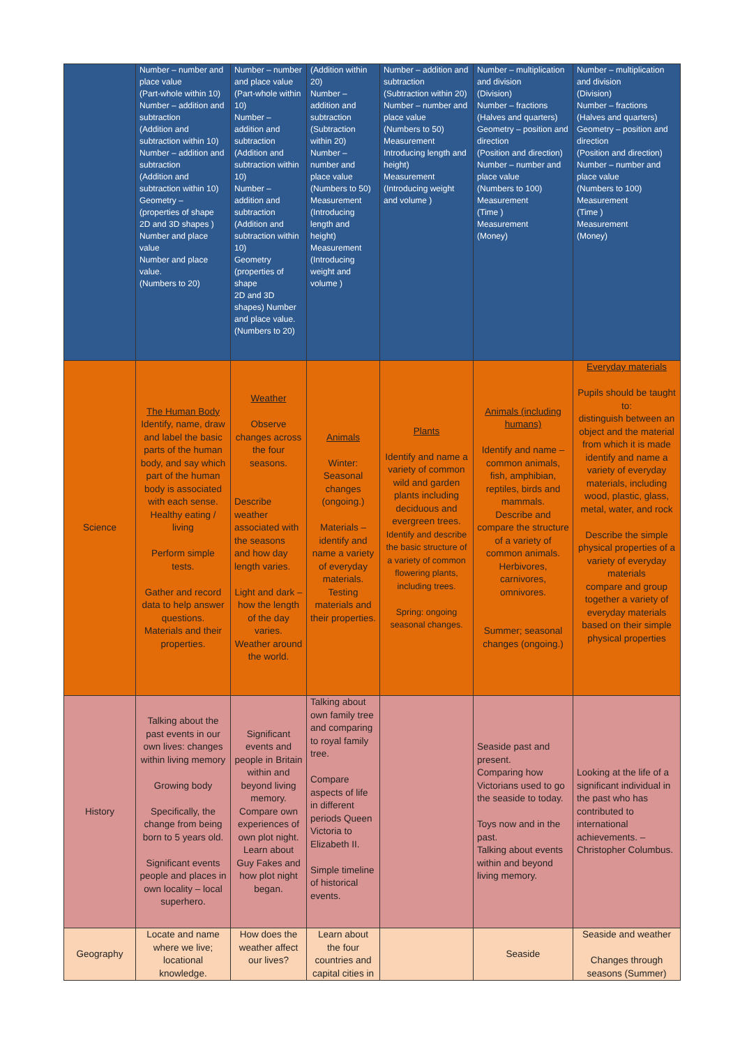| | Number – number and place value (Part-whole within 10) Number – addition and subtraction (Addition and subtraction within 10) Number – addition and subtraction (Addition and subtraction within 10) Geometry – (properties of shape 2D and 3D shapes ) Number and place value Number and place value. (Numbers to 20) | Number – number and place value (Part-whole within 10) Number – addition and subtraction (Addition and subtraction within 10) Number – addition and subtraction (Addition and subtraction within 10) Geometry (properties of shape 2D and 3D shapes) Number and place value. (Numbers to 20) | (Addition within 20) Number – addition and subtraction (Subtraction within 20) Number – number and place value (Numbers to 50) Measurement (Introducing length and height) Measurement (Introducing weight and volume ) | Number – addition and subtraction (Subtraction within 20) Number – number and place value (Numbers to 50) Measurement Introducing length and height) Measurement (Introducing weight and volume ) | Number – multiplication and division (Division) Number – fractions (Halves and quarters) Geometry – position and direction (Position and direction) Number – number and place value (Numbers to 100) Measurement (Time ) Measurement (Money) | Number – multiplication and division (Division) Number – fractions (Halves and quarters) Geometry – position and direction (Position and direction) Number – number and place value (Numbers to 100) Measurement (Time ) Measurement (Money) |
| Science | The Human Body Identify, name, draw and label the basic parts of the human body, and say which part of the human body is associated with each sense. Healthy eating / living Perform simple tests. Gather and record data to help answer questions. Materials and their properties. | Weather Observe changes across the four seasons. Describe weather associated with the seasons and how day length varies. Light and dark – how the length of the day varies. Weather around the world. | Animals Winter: Seasonal changes (ongoing.) Materials – identify and name a variety of everyday materials. Testing materials and their properties. | Plants Identify and name a variety of common wild and garden plants including deciduous and evergreen trees. Identify and describe the basic structure of a variety of common flowering plants, including trees. Spring: ongoing seasonal changes. | Animals (including humans) Identify and name – common animals, fish, amphibian, reptiles, birds and mammals. Describe and compare the structure of a variety of common animals. Herbivores, carnivores, omnivores. Summer; seasonal changes (ongoing.) | Everyday materials Pupils should be taught to: distinguish between an object and the material from which it is made identify and name a variety of everyday materials, including wood, plastic, glass, metal, water, and rock Describe the simple physical properties of a variety of everyday materials compare and group together a variety of everyday materials based on their simple physical properties |
| History | Talking about the past events in our own lives: changes within living memory Growing body Specifically, the change from being born to 5 years old. Significant events people and places in own locality – local superhero. | Significant events and people in Britain within and beyond living memory. Compare own experiences of own plot night. Learn about Guy Fakes and how plot night began. | Talking about own family tree and comparing to royal family tree. Compare aspects of life in different periods Queen Victoria to Elizabeth II. Simple timeline of historical events. | | Seaside past and present. Comparing how Victorians used to go the seaside to today. Toys now and in the past. Talking about events within and beyond living memory. | Looking at the life of a significant individual in the past who has contributed to international achievements. – Christopher Columbus. |
| Geography | Locate and name where we live; locational knowledge. | How does the weather affect our lives? | Learn about the four countries and capital cities in | | Seaside | Seaside and weather Changes through seasons (Summer) |